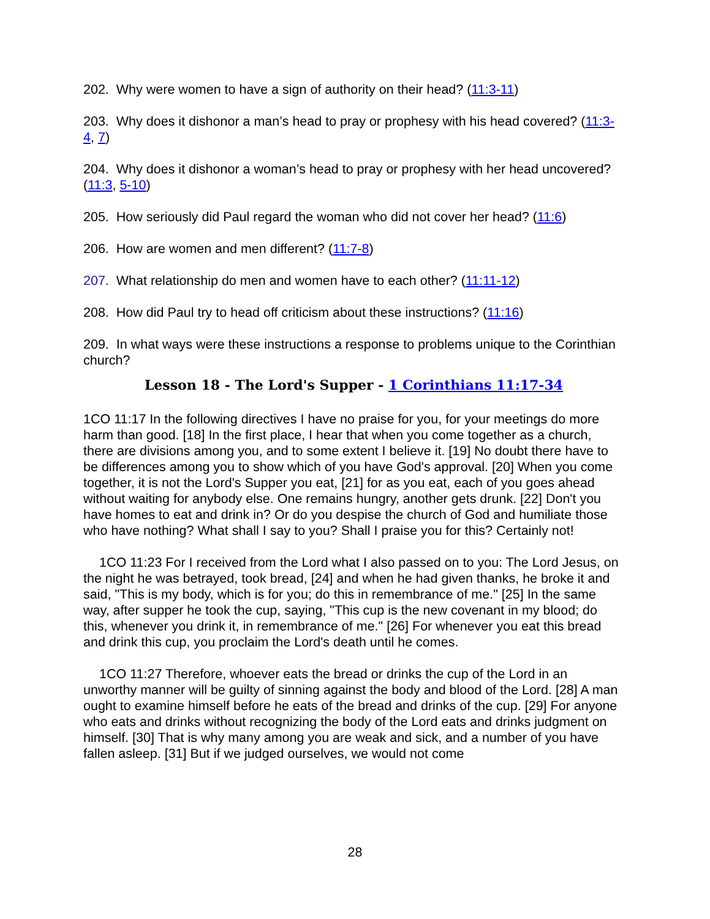202. Why were women to have a sign of authority on their head? (11:3-11)
203. Why does it dishonor a man’s head to pray or prophesy with his head covered? (11:3-4, 7)
204. Why does it dishonor a woman’s head to pray or prophesy with her head uncovered? (11:3, 5-10)
205. How seriously did Paul regard the woman who did not cover her head? (11:6)
206. How are women and men different? (11:7-8)
207. What relationship do men and women have to each other? (11:11-12)
208. How did Paul try to head off criticism about these instructions? (11:16)
209. In what ways were these instructions a response to problems unique to the Corinthian church?
Lesson 18 - The Lord's Supper - 1 Corinthians 11:17-34
1CO 11:17 In the following directives I have no praise for you, for your meetings do more harm than good. [18] In the first place, I hear that when you come together as a church, there are divisions among you, and to some extent I believe it. [19] No doubt there have to be differences among you to show which of you have God's approval. [20] When you come together, it is not the Lord's Supper you eat, [21] for as you eat, each of you goes ahead without waiting for anybody else. One remains hungry, another gets drunk. [22] Don't you have homes to eat and drink in? Or do you despise the church of God and humiliate those who have nothing? What shall I say to you? Shall I praise you for this? Certainly not!
1CO 11:23 For I received from the Lord what I also passed on to you: The Lord Jesus, on the night he was betrayed, took bread, [24] and when he had given thanks, he broke it and said, "This is my body, which is for you; do this in remembrance of me." [25] In the same way, after supper he took the cup, saying, "This cup is the new covenant in my blood; do this, whenever you drink it, in remembrance of me." [26] For whenever you eat this bread and drink this cup, you proclaim the Lord's death until he comes.
1CO 11:27 Therefore, whoever eats the bread or drinks the cup of the Lord in an unworthy manner will be guilty of sinning against the body and blood of the Lord. [28] A man ought to examine himself before he eats of the bread and drinks of the cup. [29] For anyone who eats and drinks without recognizing the body of the Lord eats and drinks judgment on himself. [30] That is why many among you are weak and sick, and a number of you have fallen asleep. [31] But if we judged ourselves, we would not come
28